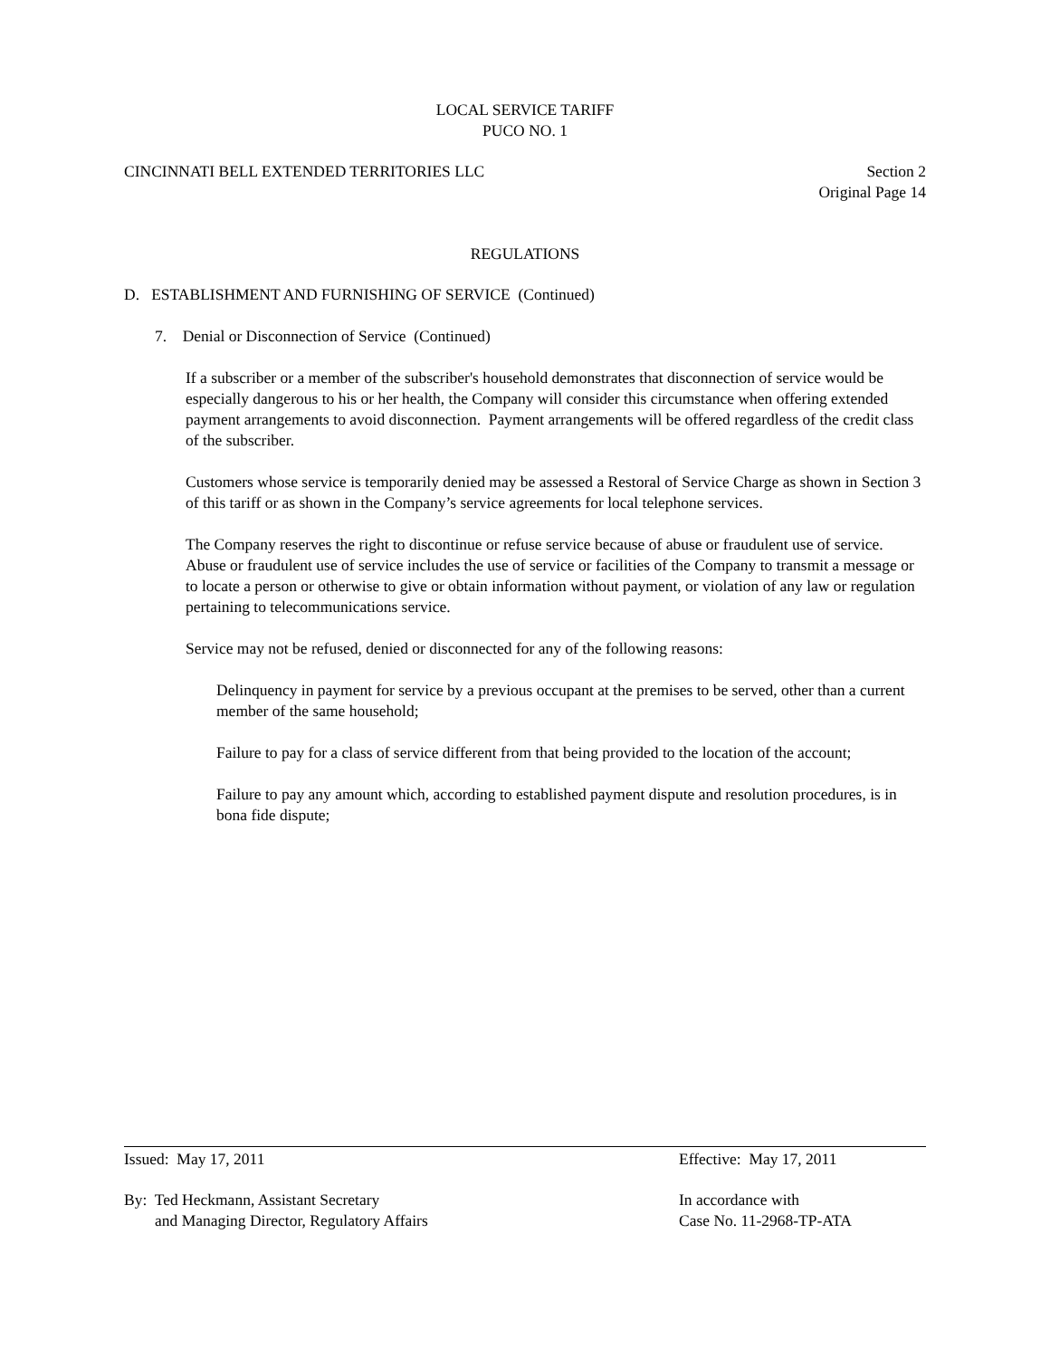LOCAL SERVICE TARIFF
PUCO NO. 1
CINCINNATI BELL EXTENDED TERRITORIES LLC
Section 2
Original Page 14
REGULATIONS
D. ESTABLISHMENT AND FURNISHING OF SERVICE (Continued)
7. Denial or Disconnection of Service (Continued)
If a subscriber or a member of the subscriber's household demonstrates that disconnection of service would be especially dangerous to his or her health, the Company will consider this circumstance when offering extended payment arrangements to avoid disconnection. Payment arrangements will be offered regardless of the credit class of the subscriber.
Customers whose service is temporarily denied may be assessed a Restoral of Service Charge as shown in Section 3 of this tariff or as shown in the Company’s service agreements for local telephone services.
The Company reserves the right to discontinue or refuse service because of abuse or fraudulent use of service. Abuse or fraudulent use of service includes the use of service or facilities of the Company to transmit a message or to locate a person or otherwise to give or obtain information without payment, or violation of any law or regulation pertaining to telecommunications service.
Service may not be refused, denied or disconnected for any of the following reasons:
Delinquency in payment for service by a previous occupant at the premises to be served, other than a current member of the same household;
Failure to pay for a class of service different from that being provided to the location of the account;
Failure to pay any amount which, according to established payment dispute and resolution procedures, is in bona fide dispute;
Issued: May 17, 2011 Effective: May 17, 2011
By: Ted Heckmann, Assistant Secretary
and Managing Director, Regulatory Affairs
In accordance with
Case No. 11-2968-TP-ATA